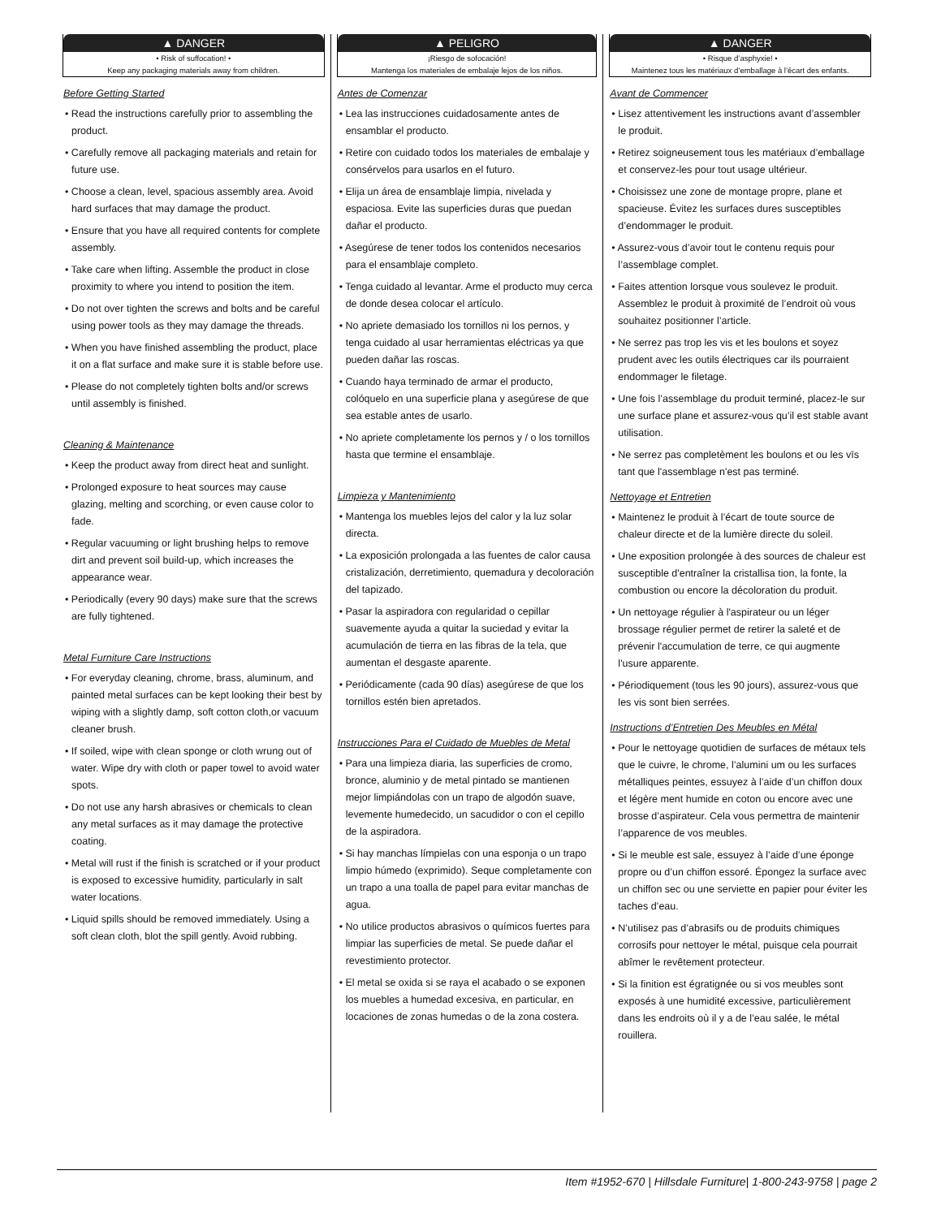▲ DANGER
• Risk of suffocation! •
Keep any packaging materials away from children.
Before Getting Started
• Read the instructions carefully prior to assembling the product.
• Carefully remove all packaging materials and retain for future use.
• Choose a clean, level, spacious assembly area. Avoid hard surfaces that may damage the product.
• Ensure that you have all required contents for complete assembly.
• Take care when lifting. Assemble the product in close proximity to where you intend to position the item.
• Do not over tighten the screws and bolts and be careful using power tools as they may damage the threads.
• When you have finished assembling the product, place it on a flat surface and make sure it is stable before use.
• Please do not completely tighten bolts and/or screws until assembly is finished.
Cleaning & Maintenance
• Keep the product away from direct heat and sunlight.
• Prolonged exposure to heat sources may cause glazing, melting and scorching, or even cause color to fade.
• Regular vacuuming or light brushing helps to remove dirt and prevent soil build-up, which increases the appearance wear.
• Periodically (every 90 days) make sure that the screws are fully tightened.
Metal Furniture Care Instructions
• For everyday cleaning, chrome, brass, aluminum, and painted metal surfaces can be kept looking their best by wiping with a slightly damp, soft cotton cloth,or vacuum cleaner brush.
• If soiled, wipe with clean sponge or cloth wrung out of water. Wipe dry with cloth or paper towel to avoid water spots.
• Do not use any harsh abrasives or chemicals to clean any metal surfaces as it may damage the protective coating.
• Metal will rust if the finish is scratched or if your product is exposed to excessive humidity, particularly in salt water locations.
• Liquid spills should be removed immediately. Using a soft clean cloth, blot the spill gently. Avoid rubbing.
▲ PELIGRO
¡Riesgo de sofocación!
Mantenga los materiales de embalaje lejos de los niños.
Antes de Comenzar
• Lea las instrucciones cuidadosamente antes de ensamblar el producto.
• Retire con cuidado todos los materiales de embalaje y consérvelos para usarlos en el futuro.
• Elija un área de ensamblaje limpia, nivelada y espaciosa. Evite las superficies duras que puedan dañar el producto.
• Asegúrese de tener todos los contenidos necesarios para el ensamblaje completo.
• Tenga cuidado al levantar. Arme el producto muy cerca de donde desea colocar el artículo.
• No apriete demasiado los tornillos ni los pernos, y tenga cuidado al usar herramientas eléctricas ya que pueden dañar las roscas.
• Cuando haya terminado de armar el producto, colóquelo en una superficie plana y asegúrese de que sea estable antes de usarlo.
• No apriete completamente los pernos y / o los tornillos hasta que termine el ensamblaje.
Limpieza y Mantenimiento
• Mantenga los muebles lejos del calor y la luz solar directa.
• La exposición prolongada a las fuentes de calor causa cristalización, derretimiento, quemadura y decoloración del tapizado.
• Pasar la aspiradora con regularidad o cepillar suavemente ayuda a quitar la suciedad y evitar la acumulación de tierra en las fibras de la tela, que aumentan el desgaste aparente.
• Periódicamente (cada 90 días) asegúrese de que los tornillos estén bien apretados.
Instrucciones Para el Cuidado de Muebles de Metal
• Para una limpieza diaria, las superficies de cromo, bronce, aluminio y de metal pintado se mantienen mejor limpiándolas con un trapo de algodón suave, levemente humedecido, un sacudidor o con el cepillo de la aspiradora.
• Si hay manchas límpielas con una esponja o un trapo limpio húmedo (exprimido). Seque completamente con un trapo a una toalla de papel para evitar manchas de agua.
• No utilice productos abrasivos o químicos fuertes para limpiar las superficies de metal. Se puede dañar el revestimiento protector.
• El metal se oxida si se raya el acabado o se exponen los muebles a humedad excesiva, en particular, en locaciones de zonas humedas o de la zona costera.
▲ DANGER
• Risque d’asphyxie! •
Maintenez tous les matériaux d’emballage à l’écart des enfants.
Avant de Commencer
• Lisez attentivement les instructions avant d’assembler le produit.
• Retirez soigneusement tous les matériaux d’emballage et conservez-les pour tout usage ultérieur.
• Choisissez une zone de montage propre, plane et spacieuse. Évitez les surfaces dures susceptibles d’endommager le produit.
• Assurez-vous d’avoir tout le contenu requis pour l’assemblage complet.
• Faites attention lorsque vous soulevez le produit. Assemblez le produit à proximité de l’endroit où vous souhaitez positionner l’article.
• Ne serrez pas trop les vis et les boulons et soyez prudent avec les outils électriques car ils pourraient endommager le filetage.
• Une fois l’assemblage du produit terminé, placez-le sur une surface plane et assurez-vous qu’il est stable avant utilisation.
• Ne serrez pas completèment les boulons et ou les vīs tant que l'assemblage n'est pas terminé.
Nettoyage et Entretien
• Maintenez le produit à l’écart de toute source de chaleur directe et de la lumière directe du soleil.
• Une exposition prolongée à des sources de chaleur est susceptible d'entraîner la cristallisa tion, la fonte, la combustion ou encore la décoloration du produit.
• Un nettoyage régulier à l'aspirateur ou un léger brossage régulier permet de retirer la saleté et de prévenir l'accumulation de terre, ce qui augmente l'usure apparente.
• Périodiquement (tous les 90 jours), assurez-vous que les vis sont bien serrées.
Instructions d’Entretien Des Meubles en Métal
• Pour le nettoyage quotidien de surfaces de métaux tels que le cuivre, le chrome, l’alumini um ou les surfaces métalliques peintes, essuyez à l’aide d’un chiffon doux et légère ment humide en coton ou encore avec une brosse d’aspirateur. Cela vous permettra de maintenir l’apparence de vos meubles.
• Si le meuble est sale, essuyez à l’aide d’une éponge propre ou d’un chiffon essoré. Épongez la surface avec un chiffon sec ou une serviette en papier pour éviter les taches d’eau.
• N’utilisez pas d’abrasifs ou de produits chimiques corrosifs pour nettoyer le métal, puisque cela pourrait abîmer le revêtement protecteur.
• Si la finition est égratignée ou si vos meubles sont exposés à une humidité excessive, particulièrement dans les endroits où il y a de l’eau salée, le métal rouillera.
Item #1952-670 | Hillsdale Furniture| 1-800-243-9758 | page 2